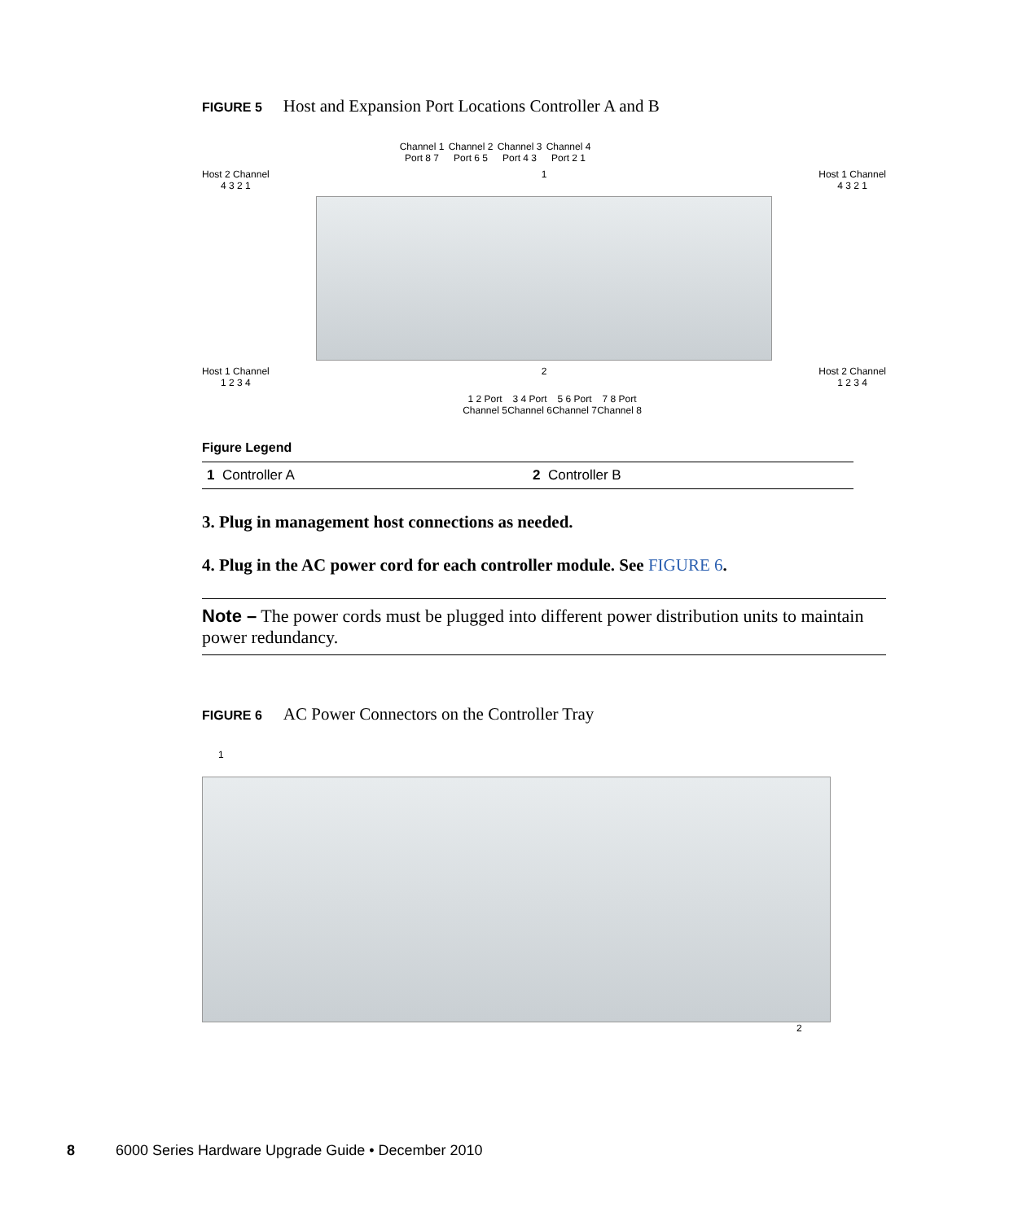FIGURE 5 Host and Expansion Port Locations Controller A and B
Channel 1
Port 8 7 Channel 2
Port 6 5 Channel 3
Port 4 3 Channel 4
Port 2 1
Host 2 Channel
4 3 2 1 1 Host 1 Channel
4 3 2 1
Host 1 Channel
1 2 3 4 2 Host 2 Channel
1 2 3 4
1 2 Port
Channel 5 3 4 Port
Channel 6 5 6 Port
Channel 7 7 8 Port
Channel 8
Figure Legend
| 1 Controller A | 2 Controller B |
3. Plug in management host connections as needed.
4. Plug in the AC power cord for each controller module. See FIGURE 6.
Note – The power cords must be plugged into different power distribution units to maintain power redundancy.
FIGURE 6 AC Power Connectors on the Controller Tray
1
2
8 6000 Series Hardware Upgrade Guide • December 2010